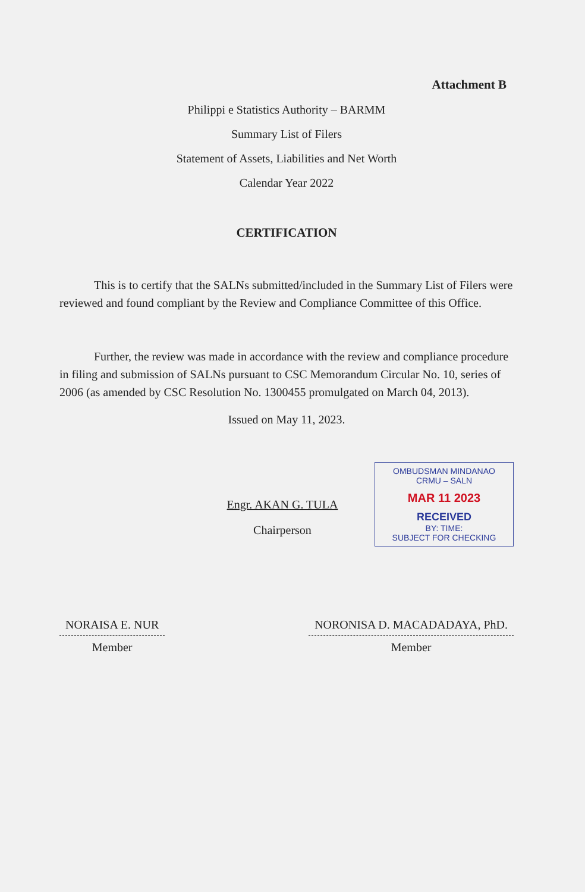Attachment B
Philippi e Statistics Authority – BARMM
Summary List of Filers
Statement of Assets, Liabilities and Net Worth
Calendar Year 2022
CERTIFICATION
This is to certify that the SALNs submitted/included in the Summary List of Filers were reviewed and found compliant by the Review and Compliance Committee of this Office.
Further, the review was made in accordance with the review and compliance procedure in filing and submission of SALNs pursuant to CSC Memorandum Circular No. 10, series of 2006 (as amended by CSC Resolution No. 1300455 promulgated on March 04, 2013).
Issued on May 11, 2023.
Engr. AKAN G. TULA
Chairperson
OMBUDSMAN MINDANAO
CRMU – SALN
MAR 11 2023
RECEIVED
BY: TIME:
SUBJECT FOR CHECKING
NORAISA E. NUR
Member
NORONISA D. MACADADAYA, PhD.
Member